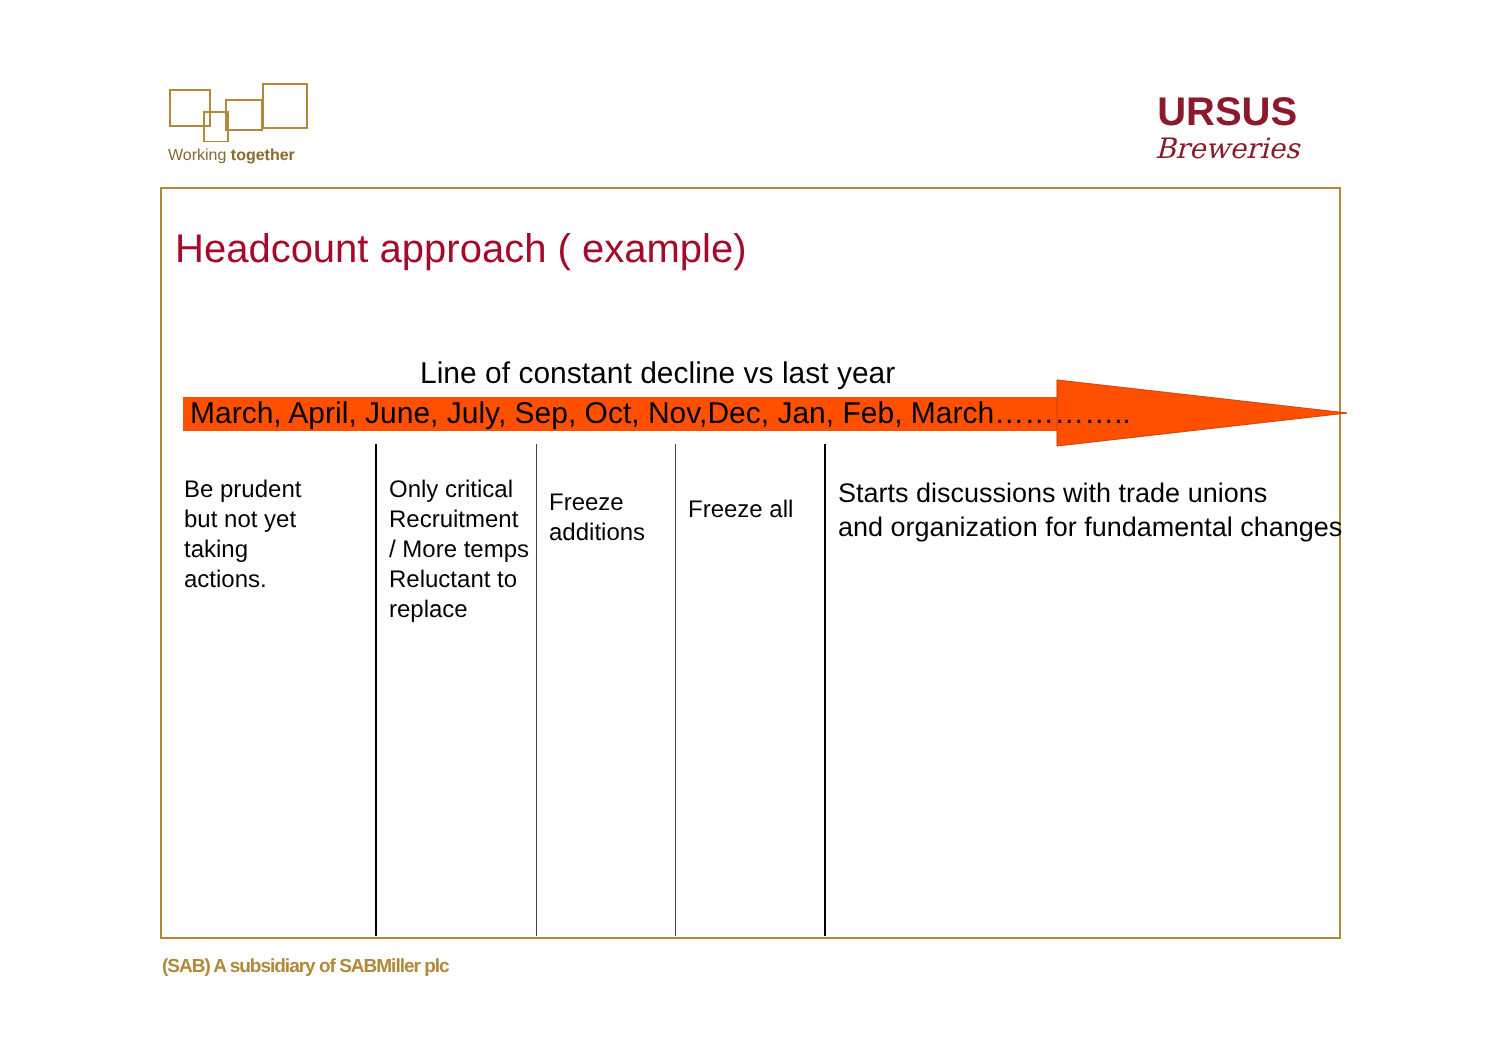Working together
URSUS
Breweries
Headcount approach ( example)
Line of constant decline vs last year
March, April, June, July, Sep, Oct, Nov,Dec, Jan, Feb, March…………..
Be prudent
but not yet
taking
actions.
Only critical
Recruitment
/ More temps
Reluctant to
replace
Freeze
additions
Freeze all
Starts discussions with trade unions
and organization for fundamental changes
(SAB) A subsidiary of SABMiller plc